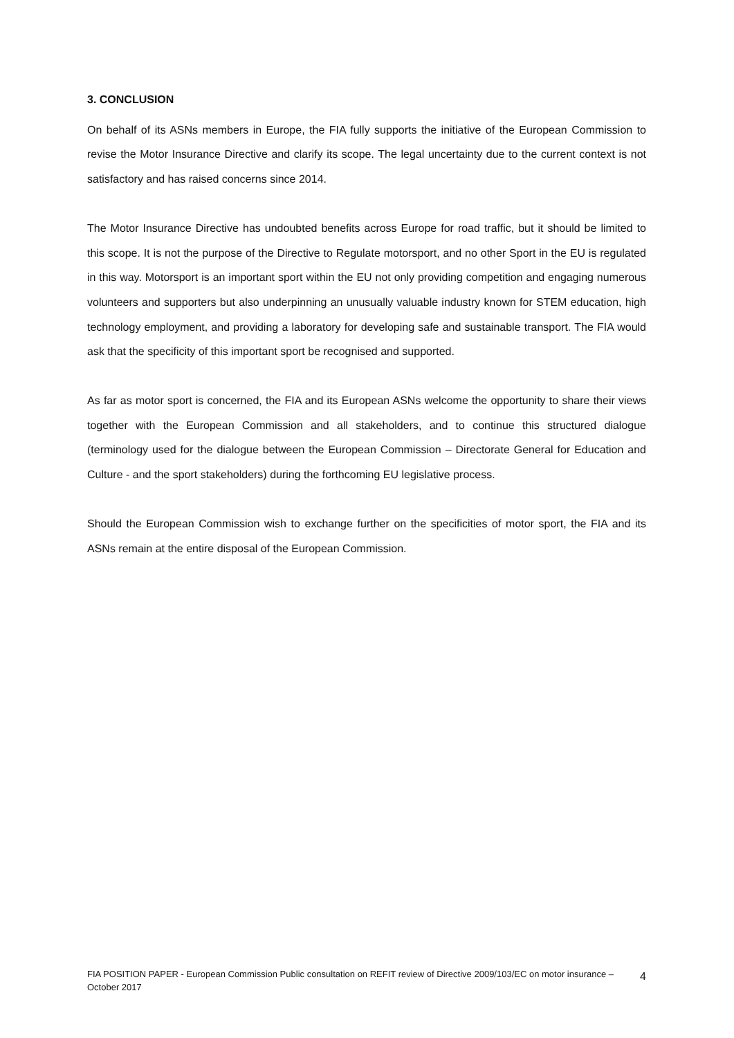3. CONCLUSION
On behalf of its ASNs members in Europe, the FIA fully supports the initiative of the European Commission to revise the Motor Insurance Directive and clarify its scope. The legal uncertainty due to the current context is not satisfactory and has raised concerns since 2014.
The Motor Insurance Directive has undoubted benefits across Europe for road traffic, but it should be limited to this scope. It is not the purpose of the Directive to Regulate motorsport, and no other Sport in the EU is regulated in this way. Motorsport is an important sport within the EU not only providing competition and engaging numerous volunteers and supporters but also underpinning an unusually valuable industry known for STEM education, high technology employment, and providing a laboratory for developing safe and sustainable transport. The FIA would ask that the specificity of this important sport be recognised and supported.
As far as motor sport is concerned, the FIA and its European ASNs welcome the opportunity to share their views together with the European Commission and all stakeholders, and to continue this structured dialogue (terminology used for the dialogue between the European Commission – Directorate General for Education and Culture - and the sport stakeholders) during the forthcoming EU legislative process.
Should the European Commission wish to exchange further on the specificities of motor sport, the FIA and its ASNs remain at the entire disposal of the European Commission.
FIA POSITION PAPER - European Commission Public consultation on REFIT review of Directive 2009/103/EC on motor insurance – October 2017
4